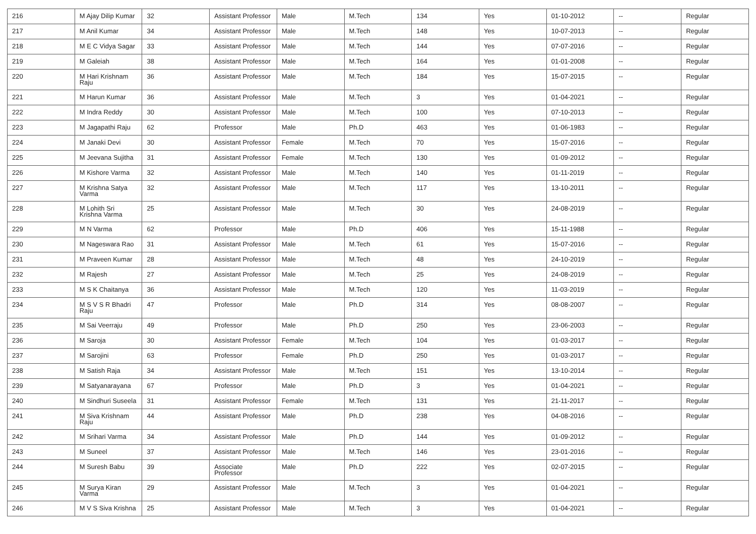| 216 | M Ajay Dilip Kumar | 32 | Assistant Professor | Male | M.Tech | 134 | Yes | 01-10-2012 | -- | Regular |
| 217 | M Anil Kumar | 34 | Assistant Professor | Male | M.Tech | 148 | Yes | 10-07-2013 | -- | Regular |
| 218 | M E C Vidya Sagar | 33 | Assistant Professor | Male | M.Tech | 144 | Yes | 07-07-2016 | -- | Regular |
| 219 | M Galeiah | 38 | Assistant Professor | Male | M.Tech | 164 | Yes | 01-01-2008 | -- | Regular |
| 220 | M Hari Krishnam Raju | 36 | Assistant Professor | Male | M.Tech | 184 | Yes | 15-07-2015 | -- | Regular |
| 221 | M Harun Kumar | 36 | Assistant Professor | Male | M.Tech | 3 | Yes | 01-04-2021 | -- | Regular |
| 222 | M Indra Reddy | 30 | Assistant Professor | Male | M.Tech | 100 | Yes | 07-10-2013 | -- | Regular |
| 223 | M Jagapathi Raju | 62 | Professor | Male | Ph.D | 463 | Yes | 01-06-1983 | -- | Regular |
| 224 | M Janaki Devi | 30 | Assistant Professor | Female | M.Tech | 70 | Yes | 15-07-2016 | -- | Regular |
| 225 | M Jeevana Sujitha | 31 | Assistant Professor | Female | M.Tech | 130 | Yes | 01-09-2012 | -- | Regular |
| 226 | M Kishore Varma | 32 | Assistant Professor | Male | M.Tech | 140 | Yes | 01-11-2019 | -- | Regular |
| 227 | M Krishna Satya Varma | 32 | Assistant Professor | Male | M.Tech | 117 | Yes | 13-10-2011 | -- | Regular |
| 228 | M Lohith Sri Krishna Varma | 25 | Assistant Professor | Male | M.Tech | 30 | Yes | 24-08-2019 | -- | Regular |
| 229 | M N Varma | 62 | Professor | Male | Ph.D | 406 | Yes | 15-11-1988 | -- | Regular |
| 230 | M Nageswara Rao | 31 | Assistant Professor | Male | M.Tech | 61 | Yes | 15-07-2016 | -- | Regular |
| 231 | M Praveen Kumar | 28 | Assistant Professor | Male | M.Tech | 48 | Yes | 24-10-2019 | -- | Regular |
| 232 | M Rajesh | 27 | Assistant Professor | Male | M.Tech | 25 | Yes | 24-08-2019 | -- | Regular |
| 233 | M S K Chaitanya | 36 | Assistant Professor | Male | M.Tech | 120 | Yes | 11-03-2019 | -- | Regular |
| 234 | M S V S R Bhadri Raju | 47 | Professor | Male | Ph.D | 314 | Yes | 08-08-2007 | -- | Regular |
| 235 | M Sai Veerraju | 49 | Professor | Male | Ph.D | 250 | Yes | 23-06-2003 | -- | Regular |
| 236 | M Saroja | 30 | Assistant Professor | Female | M.Tech | 104 | Yes | 01-03-2017 | -- | Regular |
| 237 | M Sarojini | 63 | Professor | Female | Ph.D | 250 | Yes | 01-03-2017 | -- | Regular |
| 238 | M Satish Raja | 34 | Assistant Professor | Male | M.Tech | 151 | Yes | 13-10-2014 | -- | Regular |
| 239 | M Satyanarayana | 67 | Professor | Male | Ph.D | 3 | Yes | 01-04-2021 | -- | Regular |
| 240 | M Sindhuri Suseela | 31 | Assistant Professor | Female | M.Tech | 131 | Yes | 21-11-2017 | -- | Regular |
| 241 | M Siva Krishnam Raju | 44 | Assistant Professor | Male | Ph.D | 238 | Yes | 04-08-2016 | -- | Regular |
| 242 | M Srihari Varma | 34 | Assistant Professor | Male | Ph.D | 144 | Yes | 01-09-2012 | -- | Regular |
| 243 | M Suneel | 37 | Assistant Professor | Male | M.Tech | 146 | Yes | 23-01-2016 | -- | Regular |
| 244 | M Suresh Babu | 39 | Associate Professor | Male | Ph.D | 222 | Yes | 02-07-2015 | -- | Regular |
| 245 | M Surya Kiran Varma | 29 | Assistant Professor | Male | M.Tech | 3 | Yes | 01-04-2021 | -- | Regular |
| 246 | M V S Siva Krishna | 25 | Assistant Professor | Male | M.Tech | 3 | Yes | 01-04-2021 | -- | Regular |